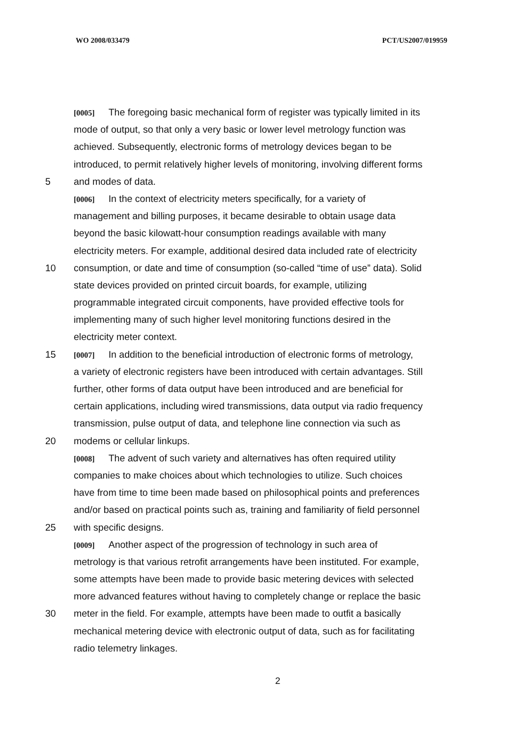WO 2008/033479 PCT/US2007/019959
[0005] The foregoing basic mechanical form of register was typically limited in its
mode of output, so that only a very basic or lower level metrology function was
achieved. Subsequently, electronic forms of metrology devices began to be
introduced, to permit relatively higher levels of monitoring, involving different forms
5 and modes of data.
[0006] In the context of electricity meters specifically, for a variety of
management and billing purposes, it became desirable to obtain usage data
beyond the basic kilowatt-hour consumption readings available with many
electricity meters. For example, additional desired data included rate of electricity
10 consumption, or date and time of consumption (so-called “time of use” data). Solid
state devices provided on printed circuit boards, for example, utilizing
programmable integrated circuit components, have provided effective tools for
implementing many of such higher level monitoring functions desired in the
electricity meter context.
15 [0007] In addition to the beneficial introduction of electronic forms of metrology,
a variety of electronic registers have been introduced with certain advantages. Still
further, other forms of data output have been introduced and are beneficial for
certain applications, including wired transmissions, data output via radio frequency
transmission, pulse output of data, and telephone line connection via such as
20 modems or cellular linkups.
[0008] The advent of such variety and alternatives has often required utility
companies to make choices about which technologies to utilize. Such choices
have from time to time been made based on philosophical points and preferences
and/or based on practical points such as, training and familiarity of field personnel
25 with specific designs.
[0009] Another aspect of the progression of technology in such area of
metrology is that various retrofit arrangements have been instituted. For example,
some attempts have been made to provide basic metering devices with selected
more advanced features without having to completely change or replace the basic
30 meter in the field. For example, attempts have been made to outfit a basically
mechanical metering device with electronic output of data, such as for facilitating
radio telemetry linkages.
2